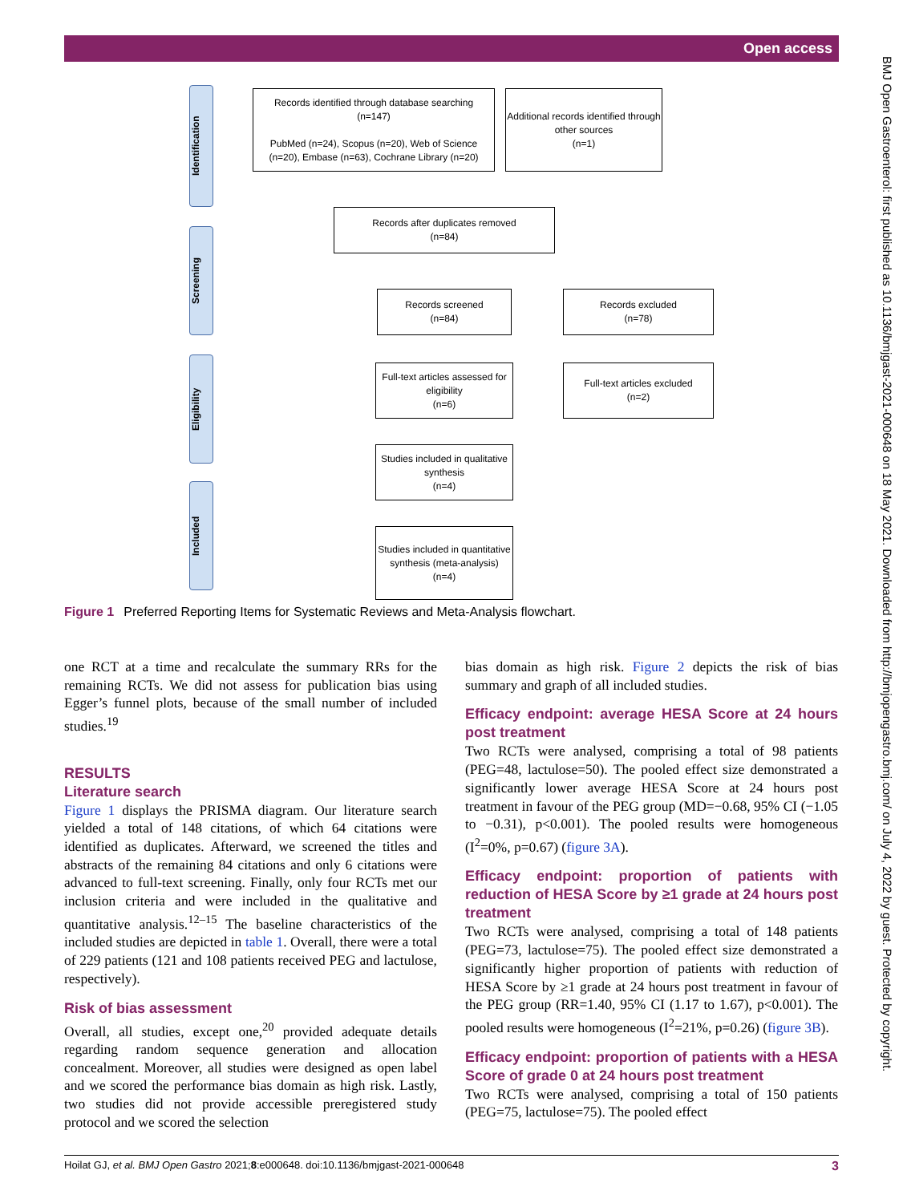Open access
BMJ Open Gastroenterol: first published as 10.1136/bmjgast-2021-000648 on 18 May 2021. Downloaded from http://bmjopengastro.bmj.com/ on July 4, 2022 by guest. Protected by copyright.
Identification
Screening
Eligibility
Included
Records identified through database searching
(n=147)
PubMed (n=24), Scopus (n=20), Web of Science (n=20), Embase (n=63), Cochrane Library (n=20)
Additional records identified through other sources
(n=1)
Records after duplicates removed
(n=84)
Records screened
(n=84)
Records excluded
(n=78)
Full-text articles assessed for eligibility
(n=6)
Full-text articles excluded
(n=2)
Studies included in qualitative synthesis
(n=4)
Studies included in quantitative synthesis (meta-analysis)
(n=4)
Figure 1 Preferred Reporting Items for Systematic Reviews and Meta-Analysis flowchart.
one RCT at a time and recalculate the summary RRs for the remaining RCTs. We did not assess for publication bias using Egger’s funnel plots, because of the small number of included studies.<sup>19</sup>
RESULTS
Literature search
Figure 1 displays the PRISMA diagram. Our literature search yielded a total of 148 citations, of which 64 citations were identified as duplicates. Afterward, we screened the titles and abstracts of the remaining 84 citations and only 6 citations were advanced to full-text screening. Finally, only four RCTs met our inclusion criteria and were included in the qualitative and quantitative analysis.<sup>12–15</sup> The baseline characteristics of the included studies are depicted in table 1. Overall, there were a total of 229 patients (121 and 108 patients received PEG and lactulose, respectively).
Risk of bias assessment
Overall, all studies, except one,<sup>20</sup> provided adequate details regarding random sequence generation and allocation concealment. Moreover, all studies were designed as open label and we scored the performance bias domain as high risk. Lastly, two studies did not provide accessible preregistered study protocol and we scored the selection
bias domain as high risk. Figure 2 depicts the risk of bias summary and graph of all included studies.
Efficacy endpoint: average HESA Score at 24 hours post treatment
Two RCTs were analysed, comprising a total of 98 patients (PEG=48, lactulose=50). The pooled effect size demonstrated a significantly lower average HESA Score at 24 hours post treatment in favour of the PEG group (MD=−0.68, 95% CI (−1.05 to −0.31), p<0.001). The pooled results were homogeneous (I<sup>2</sup>=0%, p=0.67) (figure 3A).
Efficacy endpoint: proportion of patients with reduction of HESA Score by ≥1 grade at 24 hours post treatment
Two RCTs were analysed, comprising a total of 148 patients (PEG=73, lactulose=75). The pooled effect size demonstrated a significantly higher proportion of patients with reduction of HESA Score by ≥1 grade at 24 hours post treatment in favour of the PEG group (RR=1.40, 95% CI (1.17 to 1.67), p<0.001). The pooled results were homogeneous (I<sup>2</sup>=21%, p=0.26) (figure 3B).
Efficacy endpoint: proportion of patients with a HESA Score of grade 0 at 24 hours post treatment
Two RCTs were analysed, comprising a total of 150 patients (PEG=75, lactulose=75). The pooled effect
Hoilat GJ, et al. BMJ Open Gastro 2021;8:e000648. doi:10.1136/bmjgast-2021-000648 3